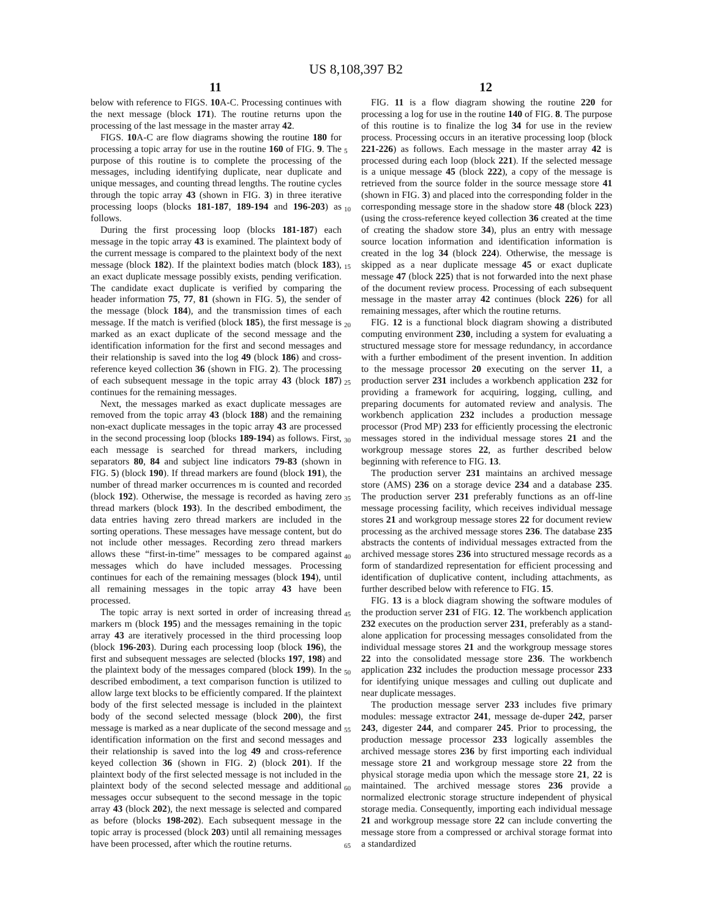US 8,108,397 B2
11 12
below with reference to FIGS. 10 A-C. Processing continues with the next message (block 171). The routine returns upon the processing of the last message in the master array 42.
FIGS. 10 A-C are flow diagrams showing the routine 180 for processing a topic array for use in the routine 160 of FIG. 9. The purpose of this routine is to complete the processing of the messages, including identifying duplicate, near duplicate and unique messages, and counting thread lengths. The routine cycles through the topic array 43 (shown in FIG. 3) in three iterative processing loops (blocks 181-187, 189-194 and 196-203) as follows.
During the first processing loop (blocks 181-187) each message in the topic array 43 is examined. The plaintext body of the current message is compared to the plaintext body of the next message (block 182). If the plaintext bodies match (block 183), an exact duplicate message possibly exists, pending verification. The candidate exact duplicate is verified by comparing the header information 75, 77, 81 (shown in FIG. 5), the sender of the message (block 184), and the transmission times of each message. If the match is verified (block 185), the first message is marked as an exact duplicate of the second message and the identification information for the first and second messages and their relationship is saved into the log 49 (block 186) and cross-reference keyed collection 36 (shown in FIG. 2). The processing of each subsequent message in the topic array 43 (block 187) continues for the remaining messages.
Next, the messages marked as exact duplicate messages are removed from the topic array 43 (block 188) and the remaining non-exact duplicate messages in the topic array 43 are processed in the second processing loop (blocks 189-194) as follows. First, each message is searched for thread markers, including separators 80, 84 and subject line indicators 79-83 (shown in FIG. 5) (block 190). If thread markers are found (block 191), the number of thread marker occurrences m is counted and recorded (block 192). Otherwise, the message is recorded as having zero thread markers (block 193). In the described embodiment, the data entries having zero thread markers are included in the sorting operations. These messages have message content, but do not include other messages. Recording zero thread markers allows these “first-in-time” messages to be compared against messages which do have included messages. Processing continues for each of the remaining messages (block 194), until all remaining messages in the topic array 43 have been processed.
The topic array is next sorted in order of increasing thread markers m (block 195) and the messages remaining in the topic array 43 are iteratively processed in the third processing loop (block 196-203). During each processing loop (block 196), the first and subsequent messages are selected (blocks 197, 198) and the plaintext body of the messages compared (block 199). In the described embodiment, a text comparison function is utilized to allow large text blocks to be efficiently compared. If the plaintext body of the first selected message is included in the plaintext body of the second selected message (block 200), the first message is marked as a near duplicate of the second message and identification information on the first and second messages and their relationship is saved into the log 49 and cross-reference keyed collection 36 (shown in FIG. 2) (block 201). If the plaintext body of the first selected message is not included in the plaintext body of the second selected message and additional messages occur subsequent to the second message in the topic array 43 (block 202), the next message is selected and compared as before (blocks 198-202). Each subsequent message in the topic array is processed (block 203) until all remaining messages have been processed, after which the routine returns.
5
10
15
20
25
30
35
40
45
50
55
60
65
FIG. 11 is a flow diagram showing the routine 220 for processing a log for use in the routine 140 of FIG. 8. The purpose of this routine is to finalize the log 34 for use in the review process. Processing occurs in an iterative processing loop (block 221-226) as follows. Each message in the master array 42 is processed during each loop (block 221). If the selected message is a unique message 45 (block 222), a copy of the message is retrieved from the source folder in the source message store 41 (shown in FIG. 3) and placed into the corresponding folder in the corresponding message store in the shadow store 48 (block 223) (using the cross-reference keyed collection 36 created at the time of creating the shadow store 34), plus an entry with message source location information and identification information is created in the log 34 (block 224). Otherwise, the message is skipped as a near duplicate message 45 or exact duplicate message 47 (block 225) that is not forwarded into the next phase of the document review process. Processing of each subsequent message in the master array 42 continues (block 226) for all remaining messages, after which the routine returns.
FIG. 12 is a functional block diagram showing a distributed computing environment 230, including a system for evaluating a structured message store for message redundancy, in accordance with a further embodiment of the present invention. In addition to the message processor 20 executing on the server 11, a production server 231 includes a workbench application 232 for providing a framework for acquiring, logging, culling, and preparing documents for automated review and analysis. The workbench application 232 includes a production message processor (Prod MP) 233 for efficiently processing the electronic messages stored in the individual message stores 21 and the workgroup message stores 22, as further described below beginning with reference to FIG. 13.
The production server 231 maintains an archived message store (AMS) 236 on a storage device 234 and a database 235. The production server 231 preferably functions as an off-line message processing facility, which receives individual message stores 21 and workgroup message stores 22 for document review processing as the archived message stores 236. The database 235 abstracts the contents of individual messages extracted from the archived message stores 236 into structured message records as a form of standardized representation for efficient processing and identification of duplicative content, including attachments, as further described below with reference to FIG. 15.
FIG. 13 is a block diagram showing the software modules of the production server 231 of FIG. 12. The workbench application 232 executes on the production server 231, preferably as a stand-alone application for processing messages consolidated from the individual message stores 21 and the workgroup message stores 22 into the consolidated message store 236. The workbench application 232 includes the production message processor 233 for identifying unique messages and culling out duplicate and near duplicate messages.
The production message server 233 includes five primary modules: message extractor 241, message de-duper 242, parser 243, digester 244, and comparer 245. Prior to processing, the production message processor 233 logically assembles the archived message stores 236 by first importing each individual message store 21 and workgroup message store 22 from the physical storage media upon which the message store 21, 22 is maintained. The archived message stores 236 provide a normalized electronic storage structure independent of physical storage media. Consequently, importing each individual message 21 and workgroup message store 22 can include converting the message store from a compressed or archival storage format into a standardized